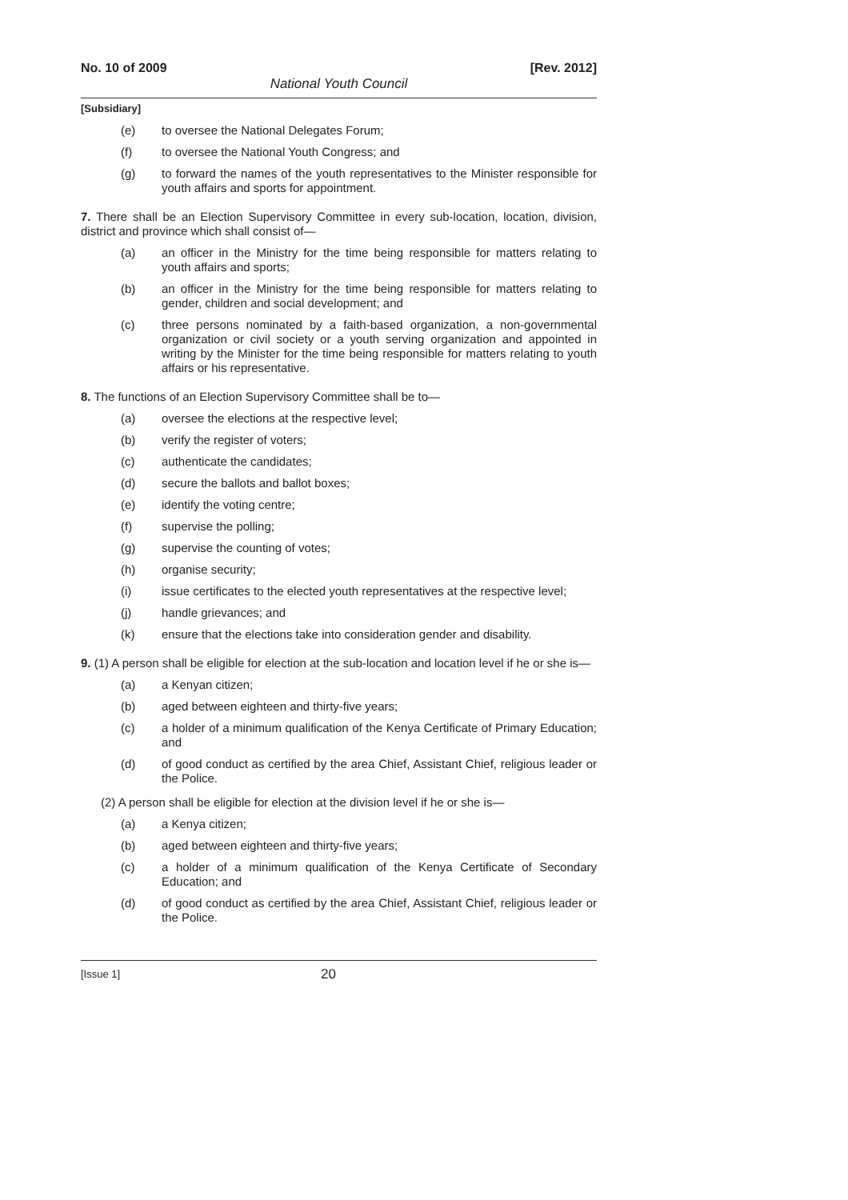No. 10 of 2009 [Rev. 2012]
National Youth Council
[Subsidiary]
(e) to oversee the National Delegates Forum;
(f) to oversee the National Youth Congress; and
(g) to forward the names of the youth representatives to the Minister responsible for youth affairs and sports for appointment.
7. There shall be an Election Supervisory Committee in every sub-location, location, division, district and province which shall consist of—
(a) an officer in the Ministry for the time being responsible for matters relating to youth affairs and sports;
(b) an officer in the Ministry for the time being responsible for matters relating to gender, children and social development; and
(c) three persons nominated by a faith-based organization, a non-governmental organization or civil society or a youth serving organization and appointed in writing by the Minister for the time being responsible for matters relating to youth affairs or his representative.
8. The functions of an Election Supervisory Committee shall be to—
(a) oversee the elections at the respective level;
(b) verify the register of voters;
(c) authenticate the candidates;
(d) secure the ballots and ballot boxes;
(e) identify the voting centre;
(f) supervise the polling;
(g) supervise the counting of votes;
(h) organise security;
(i) issue certificates to the elected youth representatives at the respective level;
(j) handle grievances; and
(k) ensure that the elections take into consideration gender and disability.
9. (1) A person shall be eligible for election at the sub-location and location level if he or she is—
(a) a Kenyan citizen;
(b) aged between eighteen and thirty-five years;
(c) a holder of a minimum qualification of the Kenya Certificate of Primary Education; and
(d) of good conduct as certified by the area Chief, Assistant Chief, religious leader or the Police.
(2) A person shall be eligible for election at the division level if he or she is—
(a) a Kenya citizen;
(b) aged between eighteen and thirty-five years;
(c) a holder of a minimum qualification of the Kenya Certificate of Secondary Education; and
(d) of good conduct as certified by the area Chief, Assistant Chief, religious leader or the Police.
[Issue 1] 20